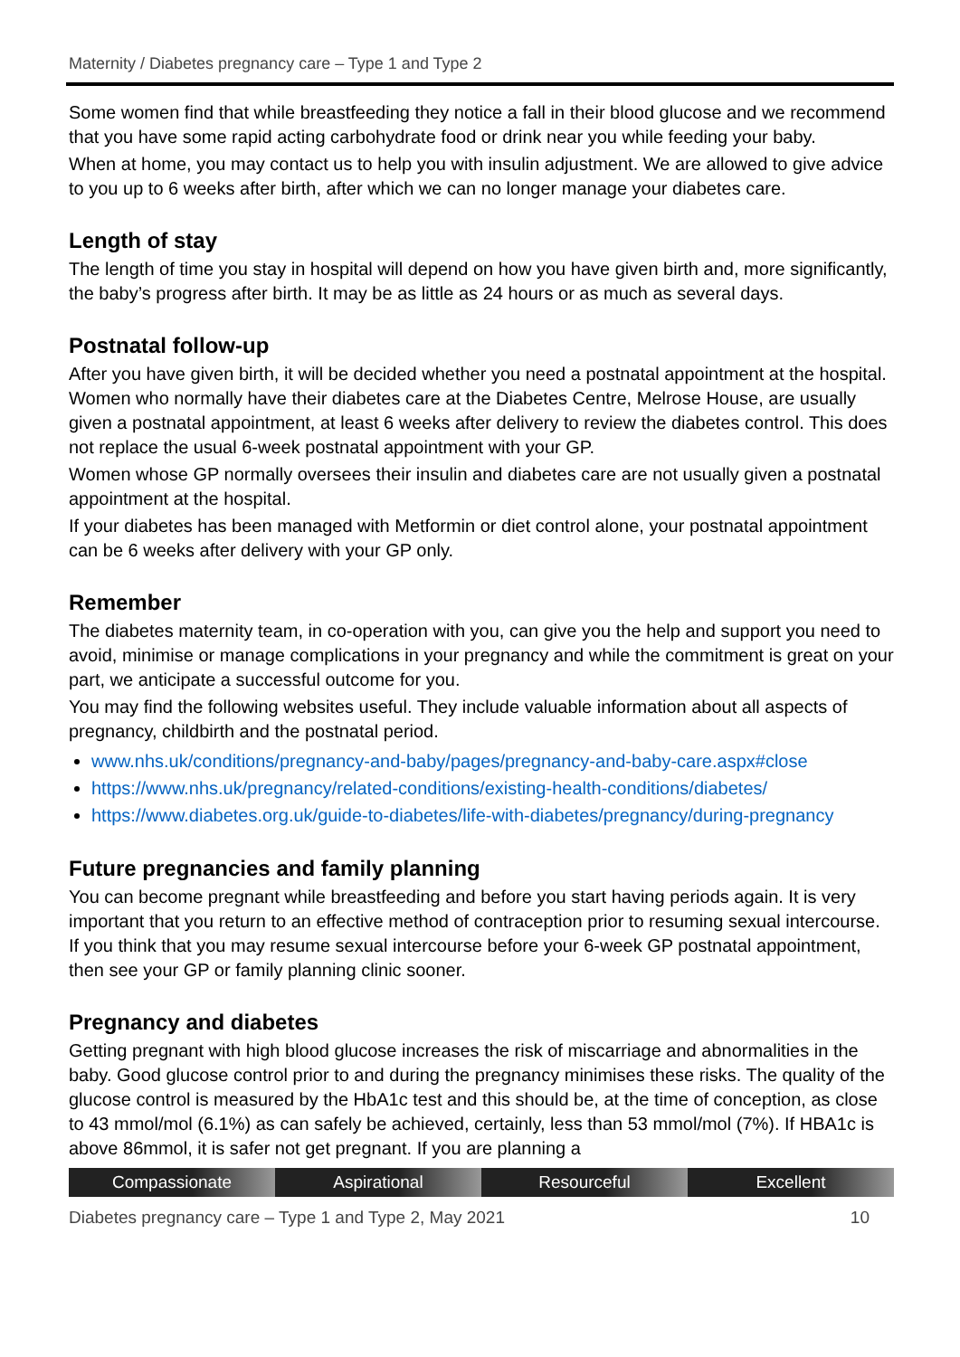Maternity / Diabetes pregnancy care – Type 1 and Type 2
Some women find that while breastfeeding they notice a fall in their blood glucose and we recommend that you have some rapid acting carbohydrate food or drink near you while feeding your baby.
When at home, you may contact us to help you with insulin adjustment. We are allowed to give advice to you up to 6 weeks after birth, after which we can no longer manage your diabetes care.
Length of stay
The length of time you stay in hospital will depend on how you have given birth and, more significantly, the baby’s progress after birth. It may be as little as 24 hours or as much as several days.
Postnatal follow-up
After you have given birth, it will be decided whether you need a postnatal appointment at the hospital. Women who normally have their diabetes care at the Diabetes Centre, Melrose House, are usually given a postnatal appointment, at least 6 weeks after delivery to review the diabetes control. This does not replace the usual 6-week postnatal appointment with your GP.
Women whose GP normally oversees their insulin and diabetes care are not usually given a postnatal appointment at the hospital.
If your diabetes has been managed with Metformin or diet control alone, your postnatal appointment can be 6 weeks after delivery with your GP only.
Remember
The diabetes maternity team, in co-operation with you, can give you the help and support you need to avoid, minimise or manage complications in your pregnancy and while the commitment is great on your part, we anticipate a successful outcome for you.
You may find the following websites useful. They include valuable information about all aspects of pregnancy, childbirth and the postnatal period.
www.nhs.uk/conditions/pregnancy-and-baby/pages/pregnancy-and-baby-care.aspx#close
https://www.nhs.uk/pregnancy/related-conditions/existing-health-conditions/diabetes/
https://www.diabetes.org.uk/guide-to-diabetes/life-with-diabetes/pregnancy/during-pregnancy
Future pregnancies and family planning
You can become pregnant while breastfeeding and before you start having periods again. It is very important that you return to an effective method of contraception prior to resuming sexual intercourse. If you think that you may resume sexual intercourse before your 6-week GP postnatal appointment, then see your GP or family planning clinic sooner.
Pregnancy and diabetes
Getting pregnant with high blood glucose increases the risk of miscarriage and abnormalities in the baby. Good glucose control prior to and during the pregnancy minimises these risks. The quality of the glucose control is measured by the HbA1c test and this should be, at the time of conception, as close to 43 mmol/mol (6.1%) as can safely be achieved, certainly, less than 53 mmol/mol (7%). If HBA1c is above 86mmol, it is safer not get pregnant. If you are planning a
Compassionate Aspirational Resourceful Excellent
Diabetes pregnancy care – Type 1 and Type 2, May 2021 10